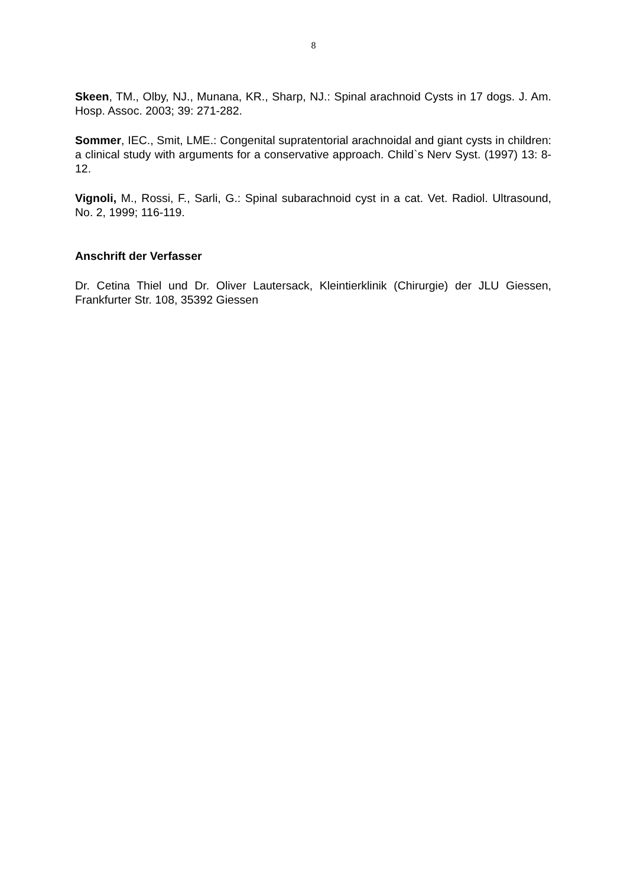8
Skeen, TM., Olby, NJ., Munana, KR., Sharp, NJ.: Spinal arachnoid Cysts in 17 dogs. J. Am. Hosp. Assoc. 2003; 39: 271-282.
Sommer, IEC., Smit, LME.: Congenital supratentorial arachnoidal and giant cysts in children: a clinical study with arguments for a conservative approach. Child`s Nerv Syst. (1997) 13: 8-12.
Vignoli, M., Rossi, F., Sarli, G.: Spinal subarachnoid cyst in a cat. Vet. Radiol. Ultrasound, No. 2, 1999; 116-119.
Anschrift der Verfasser
Dr. Cetina Thiel und Dr. Oliver Lautersack, Kleintierklinik (Chirurgie) der JLU Giessen, Frankfurter Str. 108, 35392 Giessen